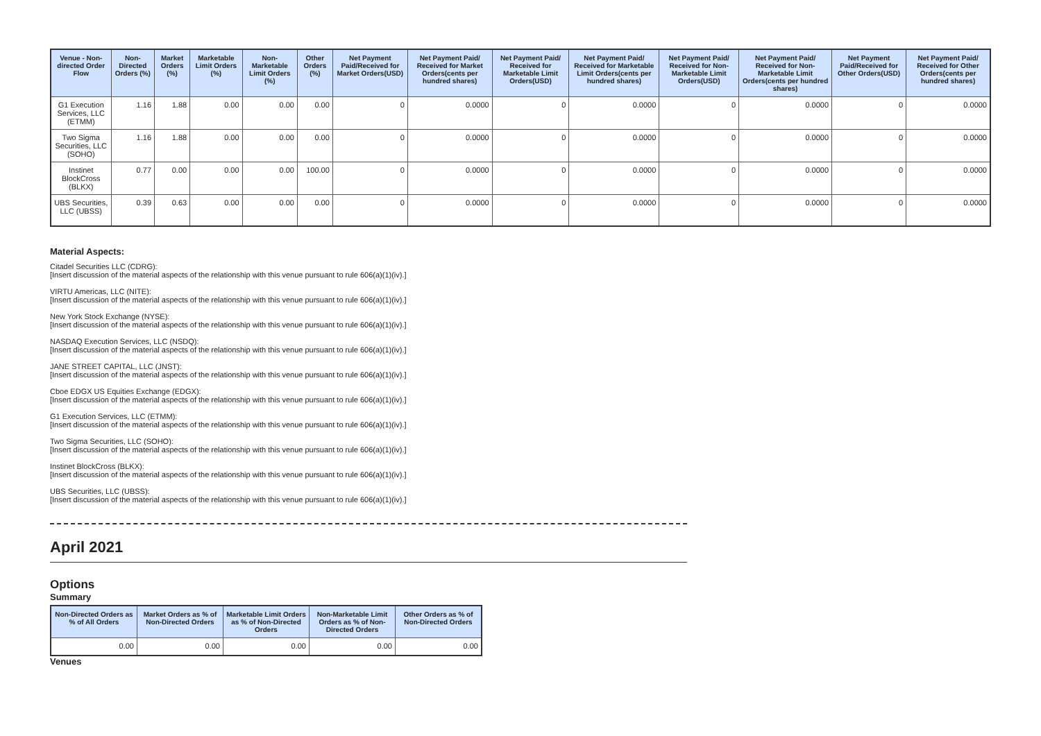| Venue - Non-directed Order Flow | Non-Directed Orders (%) | Market Orders (%) | Marketable Limit Orders (%) | Non-Marketable Limit Orders (%) | Other Orders (%) | Net Payment Paid/Received for Market Orders(USD) | Net Payment Paid/ Received for Market Orders(cents per hundred shares) | Net Payment Paid/ Received for Marketable Limit Orders(USD) | Net Payment Paid/ Received for Marketable Limit Orders(cents per hundred shares) | Net Payment Paid/ Received for Non-Marketable Limit Orders(USD) | Net Payment Paid/ Received for Non-Marketable Limit Orders(cents per hundred shares) | Net Payment Paid/Received for Other Orders(USD) | Net Payment Paid/ Received for Other Orders(cents per hundred shares) |
| --- | --- | --- | --- | --- | --- | --- | --- | --- | --- | --- | --- | --- | --- |
| G1 Execution Services, LLC (ETMM) | 1.16 | 1.88 | 0.00 | 0.00 | 0.00 | 0 | 0.0000 | 0 | 0.0000 | 0 | 0.0000 | 0 | 0.0000 |
| Two Sigma Securities, LLC (SOHO) | 1.16 | 1.88 | 0.00 | 0.00 | 0.00 | 0 | 0.0000 | 0 | 0.0000 | 0 | 0.0000 | 0 | 0.0000 |
| Instinet BlockCross (BLKX) | 0.77 | 0.00 | 0.00 | 0.00 | 100.00 | 0 | 0.0000 | 0 | 0.0000 | 0 | 0.0000 | 0 | 0.0000 |
| UBS Securities, LLC (UBSS) | 0.39 | 0.63 | 0.00 | 0.00 | 0.00 | 0 | 0.0000 | 0 | 0.0000 | 0 | 0.0000 | 0 | 0.0000 |
Material Aspects:
Citadel Securities LLC (CDRG):
[Insert discussion of the material aspects of the relationship with this venue pursuant to rule 606(a)(1)(iv).]
VIRTU Americas, LLC (NITE):
[Insert discussion of the material aspects of the relationship with this venue pursuant to rule 606(a)(1)(iv).]
New York Stock Exchange (NYSE):
[Insert discussion of the material aspects of the relationship with this venue pursuant to rule 606(a)(1)(iv).]
NASDAQ Execution Services, LLC (NSDQ):
[Insert discussion of the material aspects of the relationship with this venue pursuant to rule 606(a)(1)(iv).]
JANE STREET CAPITAL, LLC (JNST):
[Insert discussion of the material aspects of the relationship with this venue pursuant to rule 606(a)(1)(iv).]
Cboe EDGX US Equities Exchange (EDGX):
[Insert discussion of the material aspects of the relationship with this venue pursuant to rule 606(a)(1)(iv).]
G1 Execution Services, LLC (ETMM):
[Insert discussion of the material aspects of the relationship with this venue pursuant to rule 606(a)(1)(iv).]
Two Sigma Securities, LLC (SOHO):
[Insert discussion of the material aspects of the relationship with this venue pursuant to rule 606(a)(1)(iv).]
Instinet BlockCross (BLKX):
[Insert discussion of the material aspects of the relationship with this venue pursuant to rule 606(a)(1)(iv).]
UBS Securities, LLC (UBSS):
[Insert discussion of the material aspects of the relationship with this venue pursuant to rule 606(a)(1)(iv).]
April 2021
Options
Summary
| Non-Directed Orders as % of All Orders | Market Orders as % of Non-Directed Orders | Marketable Limit Orders as % of Non-Directed Orders | Non-Marketable Limit Orders as % of Non-Directed Orders | Other Orders as % of Non-Directed Orders |
| --- | --- | --- | --- | --- |
| 0.00 | 0.00 | 0.00 | 0.00 | 0.00 |
Venues